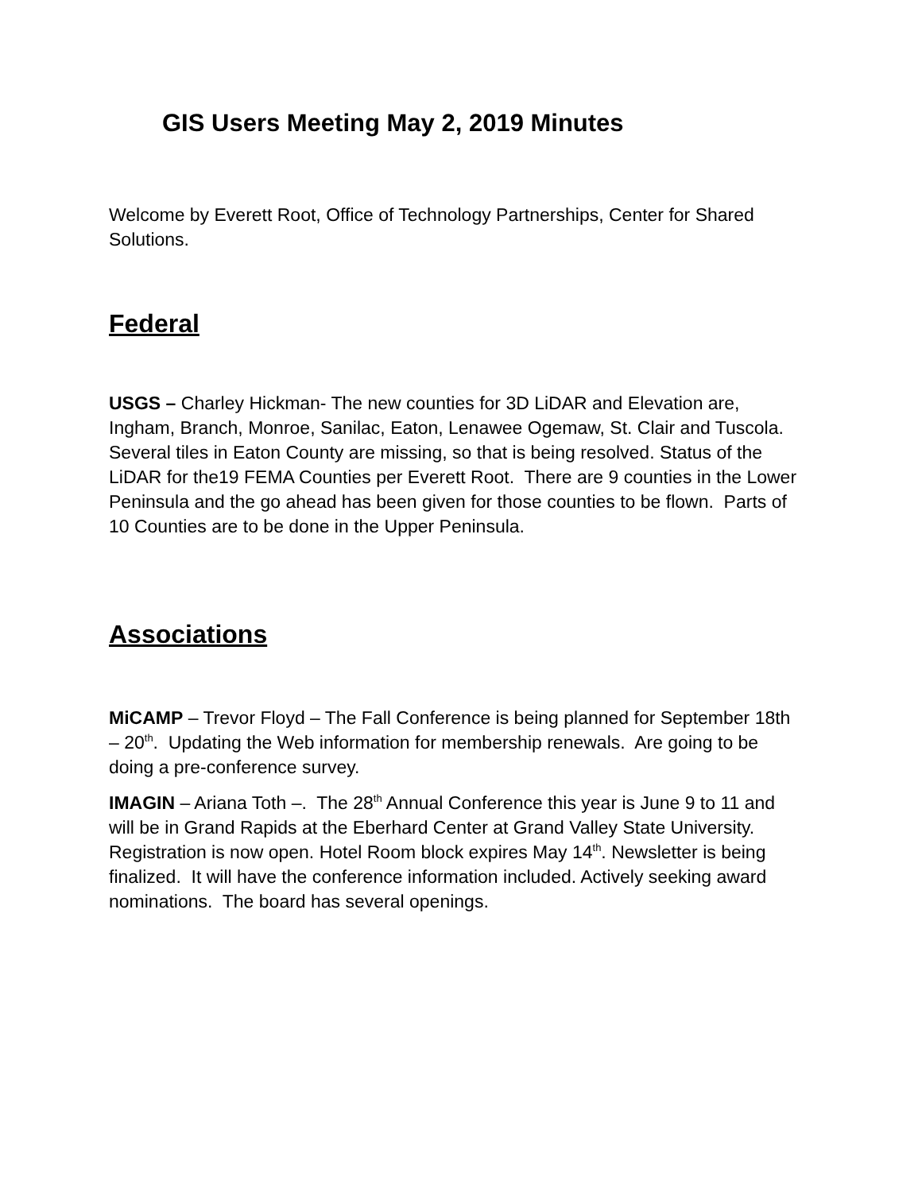GIS Users Meeting May 2, 2019 Minutes
Welcome by Everett Root, Office of Technology Partnerships, Center for Shared Solutions.
Federal
USGS – Charley Hickman- The new counties for 3D LiDAR and Elevation are, Ingham, Branch, Monroe, Sanilac, Eaton, Lenawee Ogemaw, St. Clair and Tuscola. Several tiles in Eaton County are missing, so that is being resolved. Status of the LiDAR for the19 FEMA Counties per Everett Root. There are 9 counties in the Lower Peninsula and the go ahead has been given for those counties to be flown. Parts of 10 Counties are to be done in the Upper Peninsula.
Associations
MiCAMP – Trevor Floyd – The Fall Conference is being planned for September 18th – 20<sup>th</sup>. Updating the Web information for membership renewals. Are going to be doing a pre-conference survey.
IMAGIN – Ariana Toth –. The 28<sup>th</sup> Annual Conference this year is June 9 to 11 and will be in Grand Rapids at the Eberhard Center at Grand Valley State University. Registration is now open. Hotel Room block expires May 14<sup>th</sup>. Newsletter is being finalized. It will have the conference information included. Actively seeking award nominations. The board has several openings.